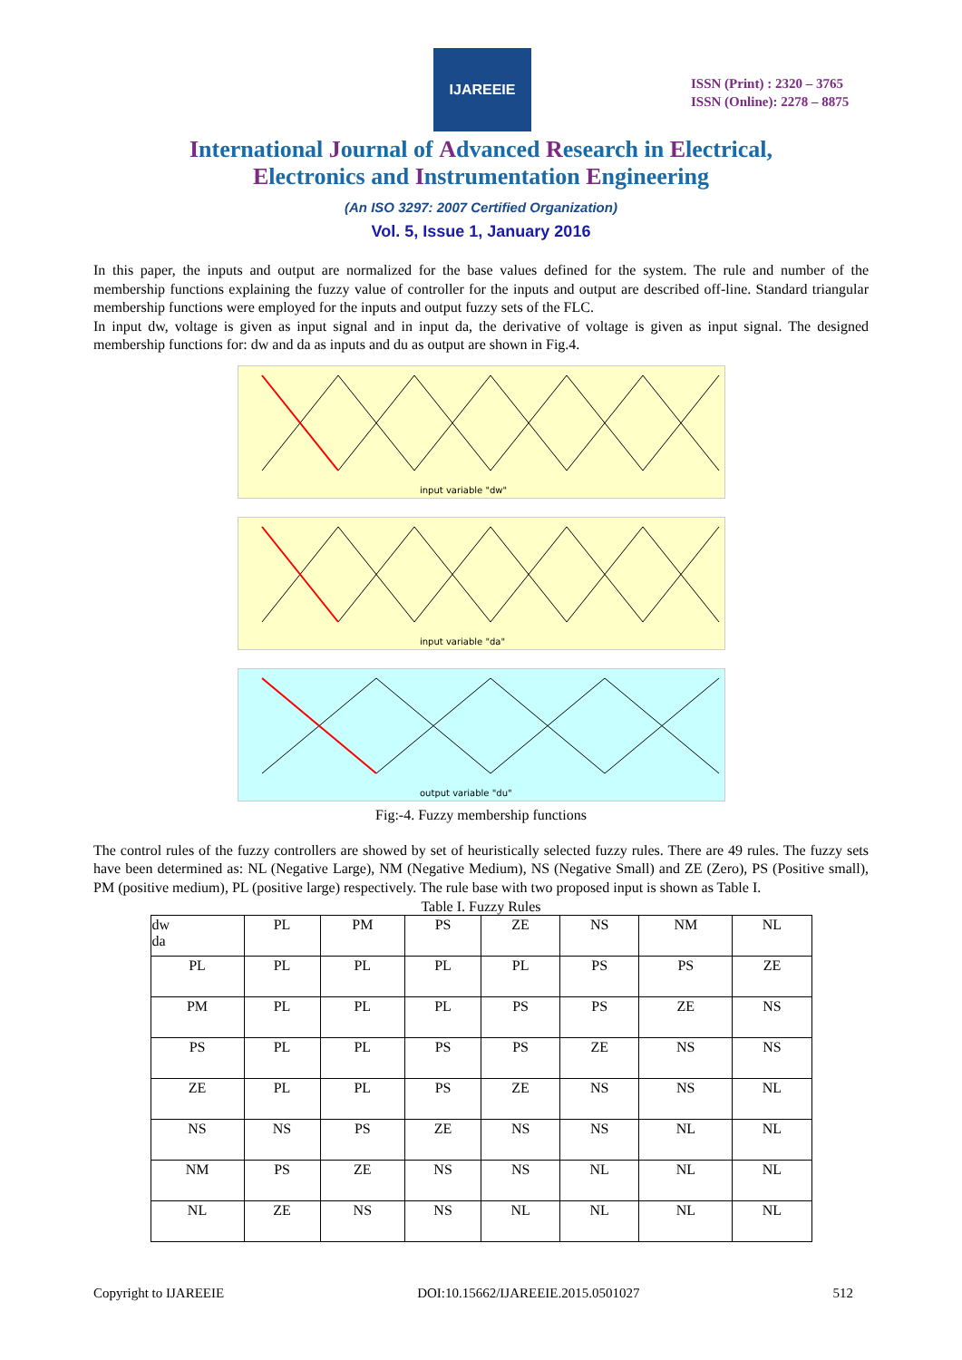IJAREEIE
ISSN (Print) : 2320 – 3765
ISSN (Online): 2278 – 8875
International Journal of Advanced Research in Electrical,
Electronics and Instrumentation Engineering
(An ISO 3297: 2007 Certified Organization)
Vol. 5, Issue 1, January 2016
In this paper, the inputs and output are normalized for the base values defined for the system. The rule and number of the membership functions explaining the fuzzy value of controller for the inputs and output are described off-line. Standard triangular membership functions were employed for the inputs and output fuzzy sets of the FLC.
In input dw, voltage is given as input signal and in input da, the derivative of voltage is given as input signal. The designed membership functions for: dw and da as inputs and du as output are shown in Fig.4.
input variable "dw"
input variable "da"
output variable "du"
Fig:-4. Fuzzy membership functions
The control rules of the fuzzy controllers are showed by set of heuristically selected fuzzy rules. There are 49 rules. The fuzzy sets have been determined as: NL (Negative Large), NM (Negative Medium), NS (Negative Small) and ZE (Zero), PS (Positive small), PM (positive medium), PL (positive large) respectively. The rule base with two proposed input is shown as Table I.
Table I. Fuzzy Rules
| dw da | PL | PM | PS | ZE | NS | NM | NL |
| --- | --- | --- | --- | --- | --- | --- | --- |
| PL | PL | PL | PL | PL | PS | PS | ZE |
| PM | PL | PL | PL | PS | PS | ZE | NS |
| PS | PL | PL | PS | PS | ZE | NS | NS |
| ZE | PL | PL | PS | ZE | NS | NS | NL |
| NS | NS | PS | ZE | NS | NS | NL | NL |
| NM | PS | ZE | NS | NS | NL | NL | NL |
| NL | ZE | NS | NS | NL | NL | NL | NL |
Copyright to IJAREEIE DOI:10.15662/IJAREEIE.2015.0501027 512